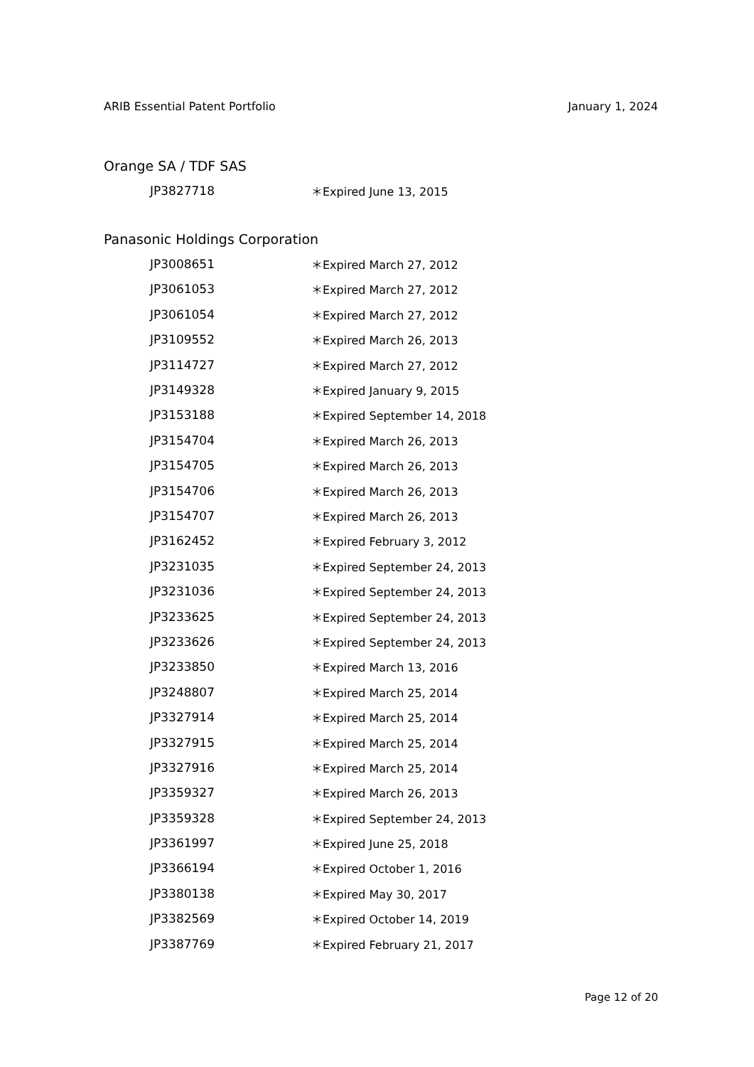ARIB Essential Patent Portfolio January 1, 2024
Orange SA / TDF SAS
| JP3827718 | ＊Expired June 13, 2015 |
Panasonic Holdings Corporation
| JP3008651 | ＊Expired March 27, 2012 |
| JP3061053 | ＊Expired March 27, 2012 |
| JP3061054 | ＊Expired March 27, 2012 |
| JP3109552 | ＊Expired March 26, 2013 |
| JP3114727 | ＊Expired March 27, 2012 |
| JP3149328 | ＊Expired January 9, 2015 |
| JP3153188 | ＊Expired September 14, 2018 |
| JP3154704 | ＊Expired March 26, 2013 |
| JP3154705 | ＊Expired March 26, 2013 |
| JP3154706 | ＊Expired March 26, 2013 |
| JP3154707 | ＊Expired March 26, 2013 |
| JP3162452 | ＊Expired February 3, 2012 |
| JP3231035 | ＊Expired September 24, 2013 |
| JP3231036 | ＊Expired September 24, 2013 |
| JP3233625 | ＊Expired September 24, 2013 |
| JP3233626 | ＊Expired September 24, 2013 |
| JP3233850 | ＊Expired March 13, 2016 |
| JP3248807 | ＊Expired March 25, 2014 |
| JP3327914 | ＊Expired March 25, 2014 |
| JP3327915 | ＊Expired March 25, 2014 |
| JP3327916 | ＊Expired March 25, 2014 |
| JP3359327 | ＊Expired March 26, 2013 |
| JP3359328 | ＊Expired September 24, 2013 |
| JP3361997 | ＊Expired June 25, 2018 |
| JP3366194 | ＊Expired October 1, 2016 |
| JP3380138 | ＊Expired May 30, 2017 |
| JP3382569 | ＊Expired October 14, 2019 |
| JP3387769 | ＊Expired February 21, 2017 |
Page 12 of 20